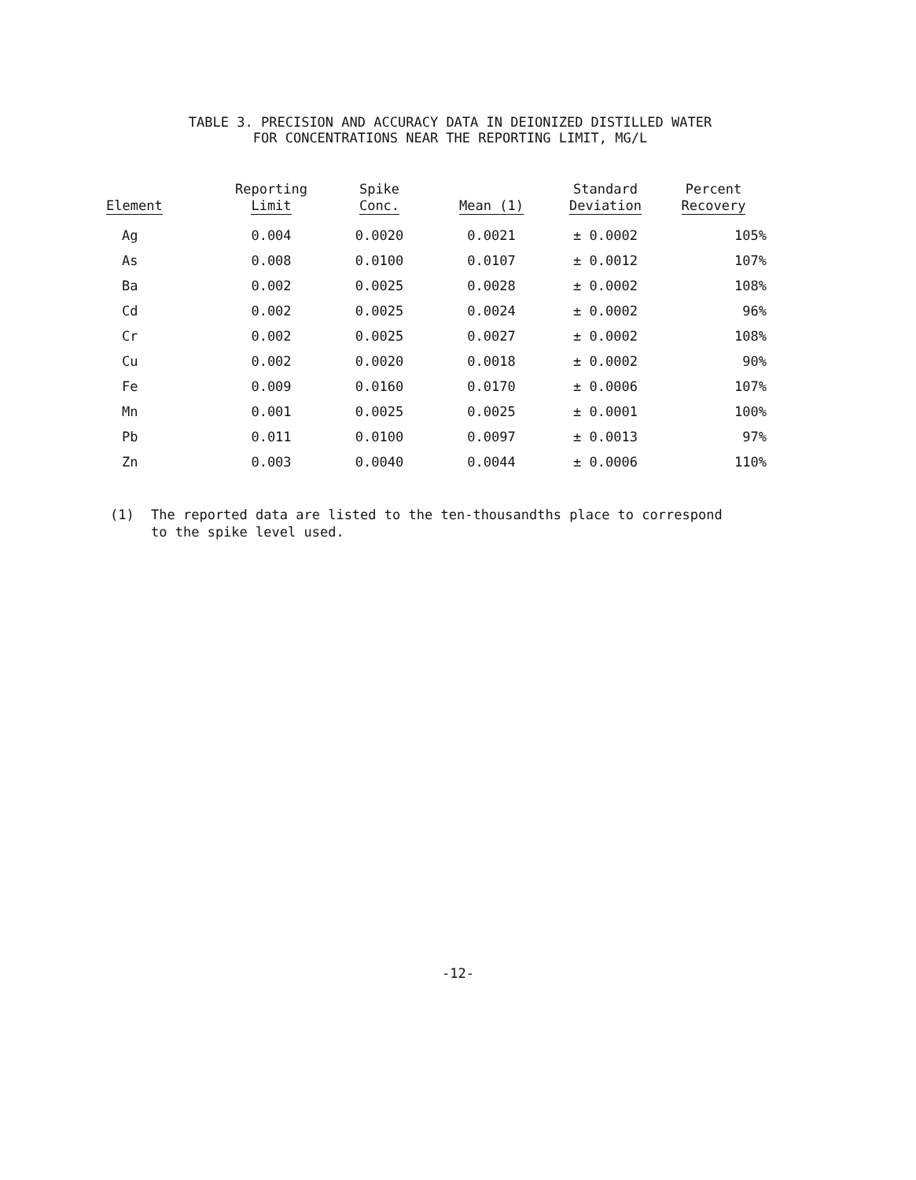TABLE 3. PRECISION AND ACCURACY DATA IN DEIONIZED DISTILLED WATER
FOR CONCENTRATIONS NEAR THE REPORTING LIMIT, MG/L
| Element | Reporting Limit | Spike Conc. | Mean (1) | Standard Deviation | Percent Recovery |
| --- | --- | --- | --- | --- | --- |
| Ag | 0.004 | 0.0020 | 0.0021 | ± 0.0002 | 105% |
| As | 0.008 | 0.0100 | 0.0107 | ± 0.0012 | 107% |
| Ba | 0.002 | 0.0025 | 0.0028 | ± 0.0002 | 108% |
| Cd | 0.002 | 0.0025 | 0.0024 | ± 0.0002 | 96% |
| Cr | 0.002 | 0.0025 | 0.0027 | ± 0.0002 | 108% |
| Cu | 0.002 | 0.0020 | 0.0018 | ± 0.0002 | 90% |
| Fe | 0.009 | 0.0160 | 0.0170 | ± 0.0006 | 107% |
| Mn | 0.001 | 0.0025 | 0.0025 | ± 0.0001 | 100% |
| Pb | 0.011 | 0.0100 | 0.0097 | ± 0.0013 | 97% |
| Zn | 0.003 | 0.0040 | 0.0044 | ± 0.0006 | 110% |
(1) The reported data are listed to the ten-thousandths place to correspond
to the spike level used.
-12-